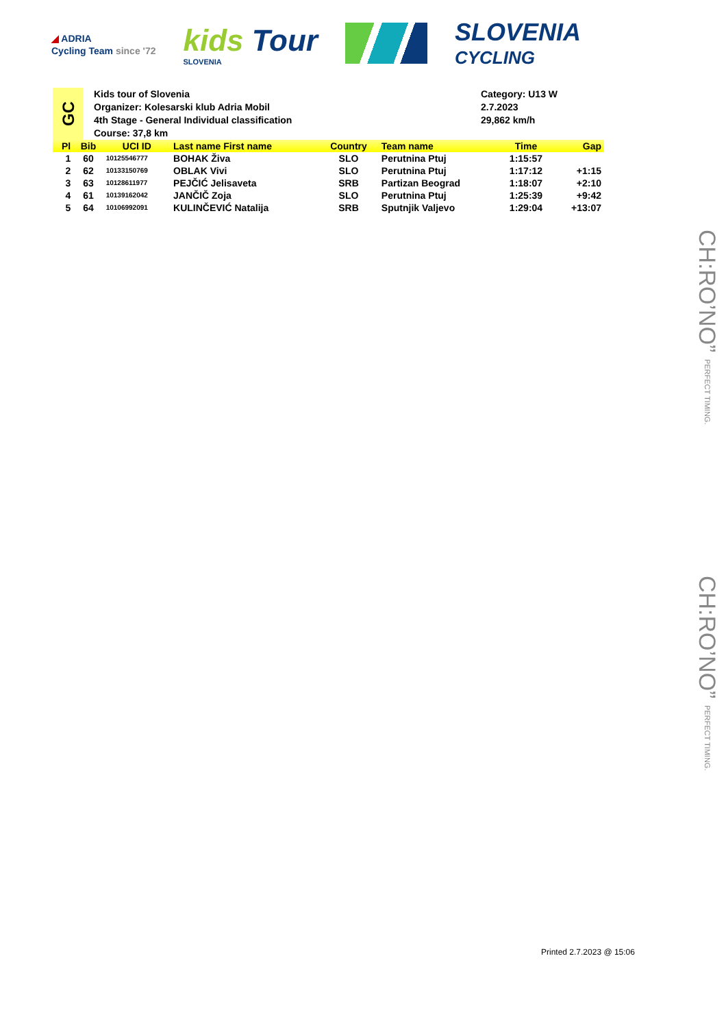◢ ADRIA
Cycling Team since '72
kids Tour
SLOVENIA
SLOVENIA
CYCLING
GC
Kids tour of Slovenia
Organizer: Kolesarski klub Adria Mobil
4th Stage - General Individual classification
Course: 37,8 km
Category: U13 W
2.7.2023
29,862 km/h
| Pl | Bib | UCI ID | Last name First name | Country | Team name | Time | Gap |
| --- | --- | --- | --- | --- | --- | --- | --- |
| 1 | 60 | 10125546777 | BOHAK Živa | SLO | Perutnina Ptuj | 1:15:57 | |
| 2 | 62 | 10133150769 | OBLAK Vivi | SLO | Perutnina Ptuj | 1:17:12 | +1:15 |
| 3 | 63 | 10128611977 | PEJČIĆ Jelisaveta | SRB | Partizan Beograd | 1:18:07 | +2:10 |
| 4 | 61 | 10139162042 | JANČIČ Zoja | SLO | Perutnina Ptuj | 1:25:39 | +9:42 |
| 5 | 64 | 10106992091 | KULINČEVIĆ Natalija | SRB | Sputnjik Valjevo | 1:29:04 | +13:07 |
CH:RO’NO” PERFECT TIMING.
CH:RO’NO” PERFECT TIMING.
Printed 2.7.2023 @ 15:06